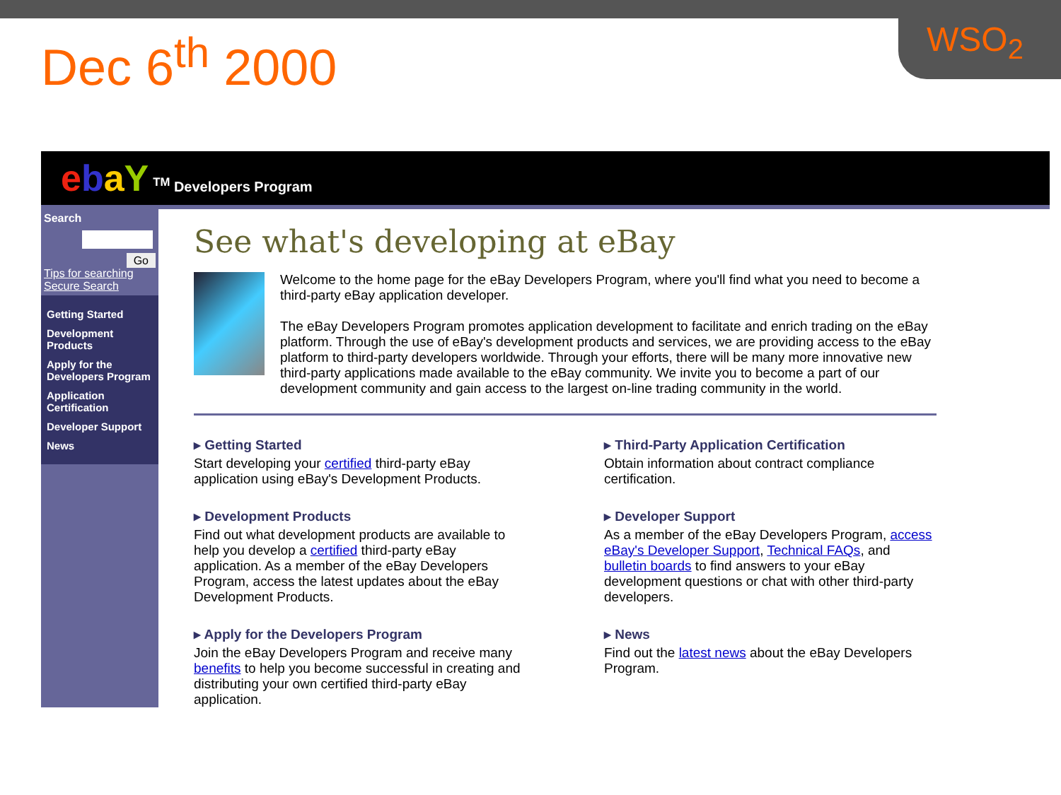WSO<sub>2</sub>
Dec 6<sup>th</sup> 2000
ebaY <sup>TM</sup> Developers Program
Search
Go
Tips for searching
Secure Search
Getting Started
Development Products
Apply for the Developers Program
Application Certification
Developer Support
News
See what's developing at eBay
Welcome to the home page for the eBay Developers Program, where you'll find what you need to become a third-party eBay application developer.
The eBay Developers Program promotes application development to facilitate and enrich trading on the eBay platform. Through the use of eBay's development products and services, we are providing access to the eBay platform to third-party developers worldwide. Through your efforts, there will be many more innovative new third-party applications made available to the eBay community. We invite you to become a part of our development community and gain access to the largest on-line trading community in the world.
▸ Getting Started
Start developing your certified third-party eBay application using eBay's Development Products.
▸ Third-Party Application Certification
Obtain information about contract compliance certification.
▸ Development Products
Find out what development products are available to help you develop a certified third-party eBay application. As a member of the eBay Developers Program, access the latest updates about the eBay Development Products.
▸ Developer Support
As a member of the eBay Developers Program, access eBay's Developer Support, Technical FAQs, and bulletin boards to find answers to your eBay development questions or chat with other third-party developers.
▸ Apply for the Developers Program
Join the eBay Developers Program and receive many benefits to help you become successful in creating and distributing your own certified third-party eBay application.
▸ News
Find out the latest news about the eBay Developers Program.